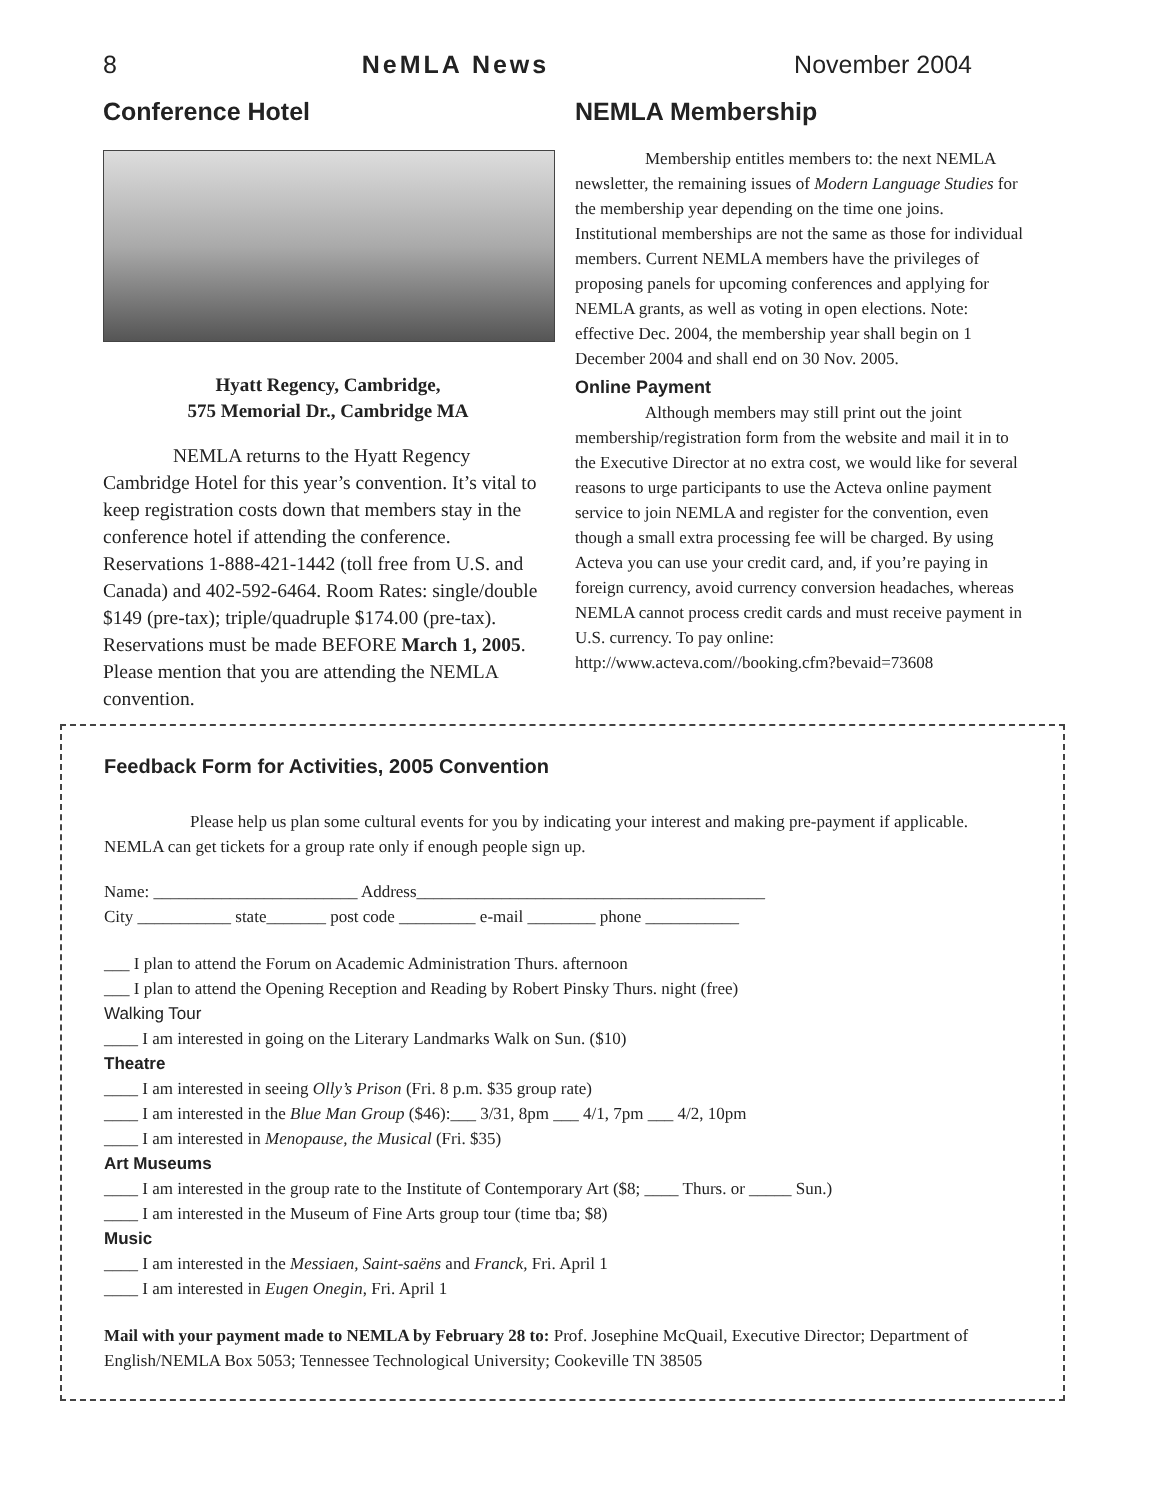8 NeMLA News November 2004
Conference Hotel
Hyatt Regency, Cambridge,
575 Memorial Dr., Cambridge MA
NEMLA returns to the Hyatt Regency Cambridge Hotel for this year’s convention. It’s vital to keep registration costs down that members stay in the conference hotel if attending the conference. Reservations 1-888-421-1442 (toll free from U.S. and Canada) and 402-592-6464. Room Rates: single/double $149 (pre-tax); triple/quadruple $174.00 (pre-tax). Reservations must be made BEFORE March 1, 2005. Please mention that you are attending the NEMLA convention.
NEMLA Membership
Membership entitles members to: the next NEMLA newsletter, the remaining issues of Modern Language Studies for the membership year depending on the time one joins. Institutional memberships are not the same as those for individual members. Current NEMLA members have the privileges of proposing panels for upcoming conferences and applying for NEMLA grants, as well as voting in open elections. Note: effective Dec. 2004, the membership year shall begin on 1 December 2004 and shall end on 30 Nov. 2005.
Online Payment
Although members may still print out the joint membership/registration form from the website and mail it in to the Executive Director at no extra cost, we would like for several reasons to urge participants to use the Acteva online payment service to join NEMLA and register for the convention, even though a small extra processing fee will be charged. By using Acteva you can use your credit card, and, if you’re paying in foreign currency, avoid currency conversion headaches, whereas NEMLA cannot process credit cards and must receive payment in U.S. currency. To pay online: http://www.acteva.com//booking.cfm?bevaid=73608
Feedback Form for Activities, 2005 Convention
Please help us plan some cultural events for you by indicating your interest and making pre-payment if applicable. NEMLA can get tickets for a group rate only if enough people sign up.
Name: ________________________ Address_________________________________________
City ___________ state_______ post code _________ e-mail ________ phone ___________
___ I plan to attend the Forum on Academic Administration Thurs. afternoon
___ I plan to attend the Opening Reception and Reading by Robert Pinsky Thurs. night (free)
Walking Tour
____ I am interested in going on the Literary Landmarks Walk on Sun. ($10)
Theatre
____ I am interested in seeing Olly’s Prison (Fri. 8 p.m. $35 group rate)
____ I am interested in the Blue Man Group ($46):___ 3/31, 8pm ___ 4/1, 7pm ___ 4/2, 10pm
____ I am interested in Menopause, the Musical (Fri. $35)
Art Museums
____ I am interested in the group rate to the Institute of Contemporary Art ($8; ____ Thurs. or _____ Sun.)
____ I am interested in the Museum of Fine Arts group tour (time tba; $8)
Music
____ I am interested in the Messiaen, Saint-saëns and Franck, Fri. April 1
____ I am interested in Eugen Onegin, Fri. April 1
Mail with your payment made to NEMLA by February 28 to: Prof. Josephine McQuail, Executive Director; Department of English/NEMLA Box 5053; Tennessee Technological University; Cookeville TN 38505